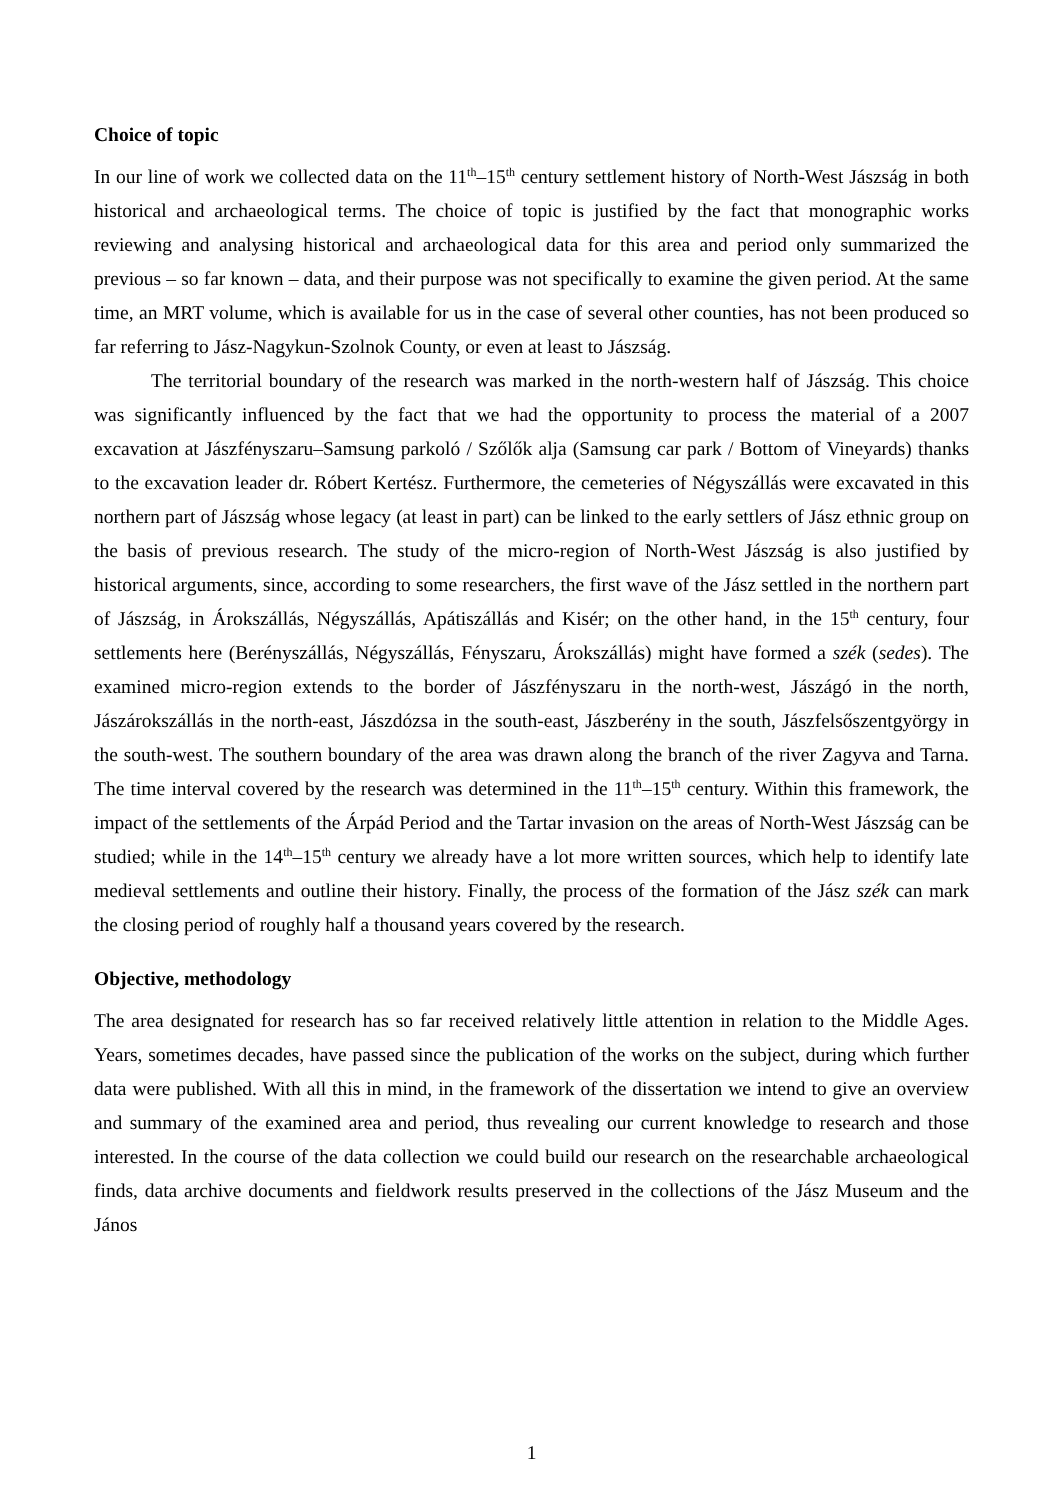Choice of topic
In our line of work we collected data on the 11<sup>th</sup>–15<sup>th</sup> century settlement history of North-West Jászság in both historical and archaeological terms. The choice of topic is justified by the fact that monographic works reviewing and analysing historical and archaeological data for this area and period only summarized the previous – so far known – data, and their purpose was not specifically to examine the given period. At the same time, an MRT volume, which is available for us in the case of several other counties, has not been produced so far referring to Jász-Nagykun-Szolnok County, or even at least to Jászság.
The territorial boundary of the research was marked in the north-western half of Jászság. This choice was significantly influenced by the fact that we had the opportunity to process the material of a 2007 excavation at Jászfényszaru–Samsung parkoló / Szőlők alja (Samsung car park / Bottom of Vineyards) thanks to the excavation leader dr. Róbert Kertész. Furthermore, the cemeteries of Négyszállás were excavated in this northern part of Jászság whose legacy (at least in part) can be linked to the early settlers of Jász ethnic group on the basis of previous research. The study of the micro-region of North-West Jászság is also justified by historical arguments, since, according to some researchers, the first wave of the Jász settled in the northern part of Jászság, in Árokszállás, Négyszállás, Apátiszállás and Kisér; on the other hand, in the 15<sup>th</sup> century, four settlements here (Berényszállás, Négyszállás, Fényszaru, Árokszállás) might have formed a szék (sedes). The examined micro-region extends to the border of Jászfényszaru in the north-west, Jászágó in the north, Jászárokszállás in the north-east, Jászdózsa in the south-east, Jászberény in the south, Jászfelsőszentgyörgy in the south-west. The southern boundary of the area was drawn along the branch of the river Zagyva and Tarna. The time interval covered by the research was determined in the 11<sup>th</sup>–15<sup>th</sup> century. Within this framework, the impact of the settlements of the Árpád Period and the Tartar invasion on the areas of North-West Jászság can be studied; while in the 14<sup>th</sup>–15<sup>th</sup> century we already have a lot more written sources, which help to identify late medieval settlements and outline their history. Finally, the process of the formation of the Jász szék can mark the closing period of roughly half a thousand years covered by the research.
Objective, methodology
The area designated for research has so far received relatively little attention in relation to the Middle Ages. Years, sometimes decades, have passed since the publication of the works on the subject, during which further data were published. With all this in mind, in the framework of the dissertation we intend to give an overview and summary of the examined area and period, thus revealing our current knowledge to research and those interested. In the course of the data collection we could build our research on the researchable archaeological finds, data archive documents and fieldwork results preserved in the collections of the Jász Museum and the János
1